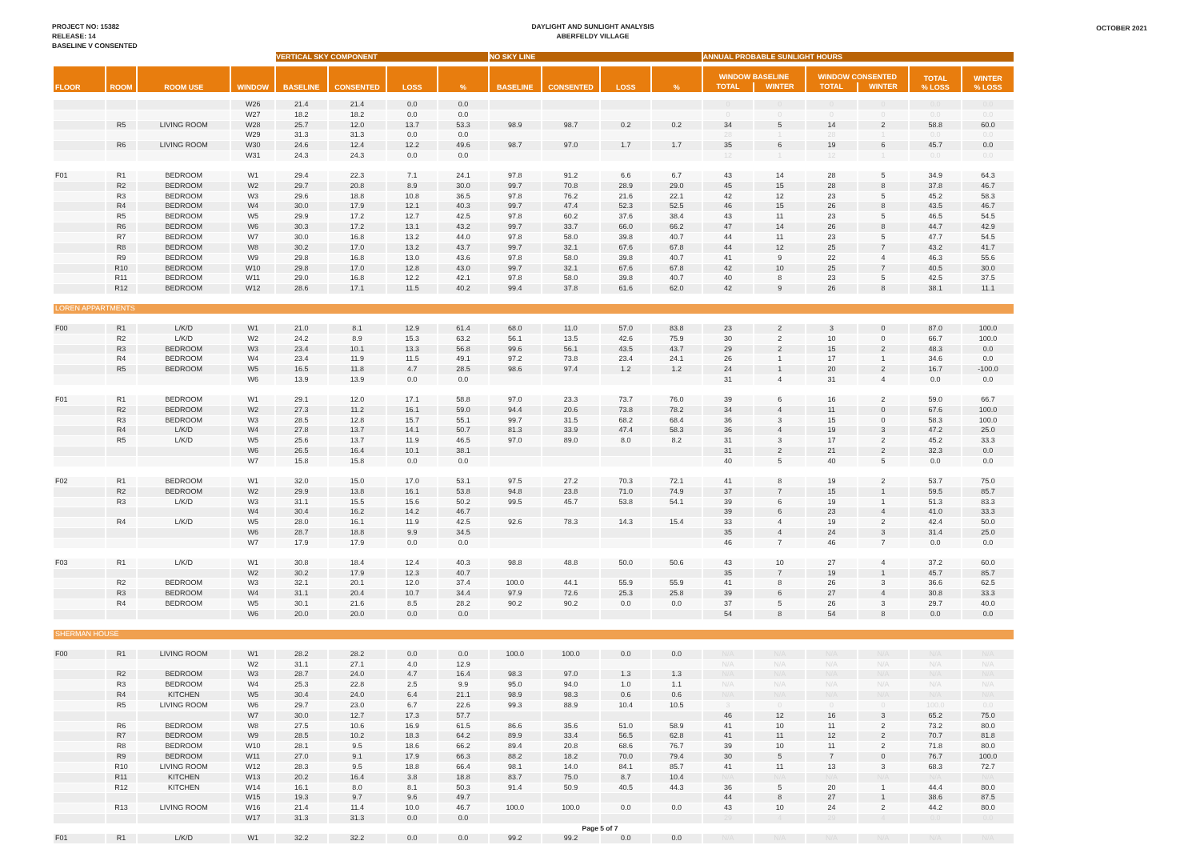PROJECT NO: 15382
RELEASE: 14
BASELINE V CONSENTED
DAYLIGHT AND SUNLIGHT ANALYSIS
ABERFELDY VILLAGE
OCTOBER 2021
| | | | | VERTICAL SKY COMPONENT | | | | NO SKY LINE | | | | ANNUAL PROBABLE SUNLIGHT HOURS | | | | | |
| --- | --- | --- | --- | --- | --- | --- | --- | --- | --- | --- | --- | --- | --- | --- | --- | --- | --- |
| FLOOR | ROOM | ROOM USE | WINDOW | BASELINE | CONSENTED | LOSS | % | BASELINE | CONSENTED | LOSS | % | WINDOW BASELINE | | WINDOW CONSENTED | | TOTAL % LOSS | WINTER % LOSS |
| | | | | | | | | | | | | TOTAL | WINTER | TOTAL | WINTER | | |
| | | | W26 | 21.4 | 21.4 | 0.0 | 0.0 | | | | | 0 | 0 | 0 | 0 | 0.0 | 0.0 |
| | | | W27 | 18.2 | 18.2 | 0.0 | 0.0 | | | | | 0 | 0 | 0 | 0 | 0.0 | 0.0 |
| | R5 | LIVING ROOM | W28 | 25.7 | 12.0 | 13.7 | 53.3 | 98.9 | 98.7 | 0.2 | 0.2 | 34 | 5 | 14 | 2 | 58.8 | 60.0 |
| | | | W29 | 31.3 | 31.3 | 0.0 | 0.0 | | | | | 28 | 1 | 28 | 1 | 0.0 | 0.0 |
| | R6 | LIVING ROOM | W30 | 24.6 | 12.4 | 12.2 | 49.6 | 98.7 | 97.0 | 1.7 | 1.7 | 35 | 6 | 19 | 6 | 45.7 | 0.0 |
| | | | W31 | 24.3 | 24.3 | 0.0 | 0.0 | | | | | 12 | 1 | 12 | 1 | 0.0 | 0.0 |
| F01 | R1 | BEDROOM | W1 | 29.4 | 22.3 | 7.1 | 24.1 | 97.8 | 91.2 | 6.6 | 6.7 | 43 | 14 | 28 | 5 | 34.9 | 64.3 |
| | R2 | BEDROOM | W2 | 29.7 | 20.8 | 8.9 | 30.0 | 99.7 | 70.8 | 28.9 | 29.0 | 45 | 15 | 28 | 8 | 37.8 | 46.7 |
| | R3 | BEDROOM | W3 | 29.6 | 18.8 | 10.8 | 36.5 | 97.8 | 76.2 | 21.6 | 22.1 | 42 | 12 | 23 | 5 | 45.2 | 58.3 |
| | R4 | BEDROOM | W4 | 30.0 | 17.9 | 12.1 | 40.3 | 99.7 | 47.4 | 52.3 | 52.5 | 46 | 15 | 26 | 8 | 43.5 | 46.7 |
| | R5 | BEDROOM | W5 | 29.9 | 17.2 | 12.7 | 42.5 | 97.8 | 60.2 | 37.6 | 38.4 | 43 | 11 | 23 | 5 | 46.5 | 54.5 |
| | R6 | BEDROOM | W6 | 30.3 | 17.2 | 13.1 | 43.2 | 99.7 | 33.7 | 66.0 | 66.2 | 47 | 14 | 26 | 8 | 44.7 | 42.9 |
| | R7 | BEDROOM | W7 | 30.0 | 16.8 | 13.2 | 44.0 | 97.8 | 58.0 | 39.8 | 40.7 | 44 | 11 | 23 | 5 | 47.7 | 54.5 |
| | R8 | BEDROOM | W8 | 30.2 | 17.0 | 13.2 | 43.7 | 99.7 | 32.1 | 67.6 | 67.8 | 44 | 12 | 25 | 7 | 43.2 | 41.7 |
| | R9 | BEDROOM | W9 | 29.8 | 16.8 | 13.0 | 43.6 | 97.8 | 58.0 | 39.8 | 40.7 | 41 | 9 | 22 | 4 | 46.3 | 55.6 |
| | R10 | BEDROOM | W10 | 29.8 | 17.0 | 12.8 | 43.0 | 99.7 | 32.1 | 67.6 | 67.8 | 42 | 10 | 25 | 7 | 40.5 | 30.0 |
| | R11 | BEDROOM | W11 | 29.0 | 16.8 | 12.2 | 42.1 | 97.8 | 58.0 | 39.8 | 40.7 | 40 | 8 | 23 | 5 | 42.5 | 37.5 |
| | R12 | BEDROOM | W12 | 28.6 | 17.1 | 11.5 | 40.2 | 99.4 | 37.8 | 61.6 | 62.0 | 42 | 9 | 26 | 8 | 38.1 | 11.1 |
| LOREN APPARTMENTS | | | | | | | | | | | | | | | | | |
| F00 | R1 | L/K/D | W1 | 21.0 | 8.1 | 12.9 | 61.4 | 68.0 | 11.0 | 57.0 | 83.8 | 23 | 2 | 3 | 0 | 87.0 | 100.0 |
| | R2 | L/K/D | W2 | 24.2 | 8.9 | 15.3 | 63.2 | 56.1 | 13.5 | 42.6 | 75.9 | 30 | 2 | 10 | 0 | 66.7 | 100.0 |
| | R3 | BEDROOM | W3 | 23.4 | 10.1 | 13.3 | 56.8 | 99.6 | 56.1 | 43.5 | 43.7 | 29 | 2 | 15 | 2 | 48.3 | 0.0 |
| | R4 | BEDROOM | W4 | 23.4 | 11.9 | 11.5 | 49.1 | 97.2 | 73.8 | 23.4 | 24.1 | 26 | 1 | 17 | 1 | 34.6 | 0.0 |
| | R5 | BEDROOM | W5 | 16.5 | 11.8 | 4.7 | 28.5 | 98.6 | 97.4 | 1.2 | 1.2 | 24 | 1 | 20 | 2 | 16.7 | -100.0 |
| | | | W6 | 13.9 | 13.9 | 0.0 | 0.0 | | | | | 31 | 4 | 31 | 4 | 0.0 | 0.0 |
| F01 | R1 | BEDROOM | W1 | 29.1 | 12.0 | 17.1 | 58.8 | 97.0 | 23.3 | 73.7 | 76.0 | 39 | 6 | 16 | 2 | 59.0 | 66.7 |
| | R2 | BEDROOM | W2 | 27.3 | 11.2 | 16.1 | 59.0 | 94.4 | 20.6 | 73.8 | 78.2 | 34 | 4 | 11 | 0 | 67.6 | 100.0 |
| | R3 | BEDROOM | W3 | 28.5 | 12.8 | 15.7 | 55.1 | 99.7 | 31.5 | 68.2 | 68.4 | 36 | 3 | 15 | 0 | 58.3 | 100.0 |
| | R4 | L/K/D | W4 | 27.8 | 13.7 | 14.1 | 50.7 | 81.3 | 33.9 | 47.4 | 58.3 | 36 | 4 | 19 | 3 | 47.2 | 25.0 |
| | R5 | L/K/D | W5 | 25.6 | 13.7 | 11.9 | 46.5 | 97.0 | 89.0 | 8.0 | 8.2 | 31 | 3 | 17 | 2 | 45.2 | 33.3 |
| | | | W6 | 26.5 | 16.4 | 10.1 | 38.1 | | | | | 31 | 2 | 21 | 2 | 32.3 | 0.0 |
| | | | W7 | 15.8 | 15.8 | 0.0 | 0.0 | | | | | 40 | 5 | 40 | 5 | 0.0 | 0.0 |
| F02 | R1 | BEDROOM | W1 | 32.0 | 15.0 | 17.0 | 53.1 | 97.5 | 27.2 | 70.3 | 72.1 | 41 | 8 | 19 | 2 | 53.7 | 75.0 |
| | R2 | BEDROOM | W2 | 29.9 | 13.8 | 16.1 | 53.8 | 94.8 | 23.8 | 71.0 | 74.9 | 37 | 7 | 15 | 1 | 59.5 | 85.7 |
| | R3 | L/K/D | W3 | 31.1 | 15.5 | 15.6 | 50.2 | 99.5 | 45.7 | 53.8 | 54.1 | 39 | 6 | 19 | 1 | 51.3 | 83.3 |
| | | | W4 | 30.4 | 16.2 | 14.2 | 46.7 | | | | | 39 | 6 | 23 | 4 | 41.0 | 33.3 |
| | R4 | L/K/D | W5 | 28.0 | 16.1 | 11.9 | 42.5 | 92.6 | 78.3 | 14.3 | 15.4 | 33 | 4 | 19 | 2 | 42.4 | 50.0 |
| | | | W6 | 28.7 | 18.8 | 9.9 | 34.5 | | | | | 35 | 4 | 24 | 3 | 31.4 | 25.0 |
| | | | W7 | 17.9 | 17.9 | 0.0 | 0.0 | | | | | 46 | 7 | 46 | 7 | 0.0 | 0.0 |
| F03 | R1 | L/K/D | W1 | 30.8 | 18.4 | 12.4 | 40.3 | 98.8 | 48.8 | 50.0 | 50.6 | 43 | 10 | 27 | 4 | 37.2 | 60.0 |
| | | | W2 | 30.2 | 17.9 | 12.3 | 40.7 | | | | | 35 | 7 | 19 | 1 | 45.7 | 85.7 |
| | R2 | BEDROOM | W3 | 32.1 | 20.1 | 12.0 | 37.4 | 100.0 | 44.1 | 55.9 | 55.9 | 41 | 8 | 26 | 3 | 36.6 | 62.5 |
| | R3 | BEDROOM | W4 | 31.1 | 20.4 | 10.7 | 34.4 | 97.9 | 72.6 | 25.3 | 25.8 | 39 | 6 | 27 | 4 | 30.8 | 33.3 |
| | R4 | BEDROOM | W5 | 30.1 | 21.6 | 8.5 | 28.2 | 90.2 | 90.2 | 0.0 | 0.0 | 37 | 5 | 26 | 3 | 29.7 | 40.0 |
| | | | W6 | 20.0 | 20.0 | 0.0 | 0.0 | | | | | 54 | 8 | 54 | 8 | 0.0 | 0.0 |
| SHERMAN HOUSE | | | | | | | | | | | | | | | | | |
| F00 | R1 | LIVING ROOM | W1 | 28.2 | 28.2 | 0.0 | 0.0 | 100.0 | 100.0 | 0.0 | 0.0 | N/A | N/A | N/A | N/A | N/A | N/A |
| | | | W2 | 31.1 | 27.1 | 4.0 | 12.9 | | | | | N/A | N/A | N/A | N/A | N/A | N/A |
| | R2 | BEDROOM | W3 | 28.7 | 24.0 | 4.7 | 16.4 | 98.3 | 97.0 | 1.3 | 1.3 | N/A | N/A | N/A | N/A | N/A | N/A |
| | R3 | BEDROOM | W4 | 25.3 | 22.8 | 2.5 | 9.9 | 95.0 | 94.0 | 1.0 | 1.1 | N/A | N/A | N/A | N/A | N/A | N/A |
| | R4 | KITCHEN | W5 | 30.4 | 24.0 | 6.4 | 21.1 | 98.9 | 98.3 | 0.6 | 0.6 | N/A | N/A | N/A | N/A | N/A | N/A |
| | R5 | LIVING ROOM | W6 | 29.7 | 23.0 | 6.7 | 22.6 | 99.3 | 88.9 | 10.4 | 10.5 | 3 | 0 | 0 | 0 | 100.0 | 0.0 |
| | | | W7 | 30.0 | 12.7 | 17.3 | 57.7 | | | | | 46 | 12 | 16 | 3 | 65.2 | 75.0 |
| | R6 | BEDROOM | W8 | 27.5 | 10.6 | 16.9 | 61.5 | 86.6 | 35.6 | 51.0 | 58.9 | 41 | 10 | 11 | 2 | 73.2 | 80.0 |
| | R7 | BEDROOM | W9 | 28.5 | 10.2 | 18.3 | 64.2 | 89.9 | 33.4 | 56.5 | 62.8 | 41 | 11 | 12 | 2 | 70.7 | 81.8 |
| | R8 | BEDROOM | W10 | 28.1 | 9.5 | 18.6 | 66.2 | 89.4 | 20.8 | 68.6 | 76.7 | 39 | 10 | 11 | 2 | 71.8 | 80.0 |
| | R9 | BEDROOM | W11 | 27.0 | 9.1 | 17.9 | 66.3 | 88.2 | 18.2 | 70.0 | 79.4 | 30 | 5 | 7 | 0 | 76.7 | 100.0 |
| | R10 | LIVING ROOM | W12 | 28.3 | 9.5 | 18.8 | 66.4 | 98.1 | 14.0 | 84.1 | 85.7 | 41 | 11 | 13 | 3 | 68.3 | 72.7 |
| | R11 | KITCHEN | W13 | 20.2 | 16.4 | 3.8 | 18.8 | 83.7 | 75.0 | 8.7 | 10.4 | N/A | N/A | N/A | N/A | N/A | N/A |
| | R12 | KITCHEN | W14 | 16.1 | 8.0 | 8.1 | 50.3 | 91.4 | 50.9 | 40.5 | 44.3 | 36 | 5 | 20 | 1 | 44.4 | 80.0 |
| | | | W15 | 19.3 | 9.7 | 9.6 | 49.7 | | | | | 44 | 8 | 27 | 1 | 38.6 | 87.5 |
| | R13 | LIVING ROOM | W16 | 21.4 | 11.4 | 10.0 | 46.7 | 100.0 | 100.0 | 0.0 | 0.0 | 43 | 10 | 24 | 2 | 44.2 | 80.0 |
| | | | W17 | 31.3 | 31.3 | 0.0 | 0.0 | | | | | 29 | 4 | 29 | 4 | 0.0 | 0.0 |
| F01 | R1 | L/K/D | W1 | 32.2 | 32.2 | 0.0 | 0.0 | 99.2 | 99.2 | 0.0 | 0.0 | N/A | N/A | N/A | N/A | N/A | N/A |
Page 5 of 7